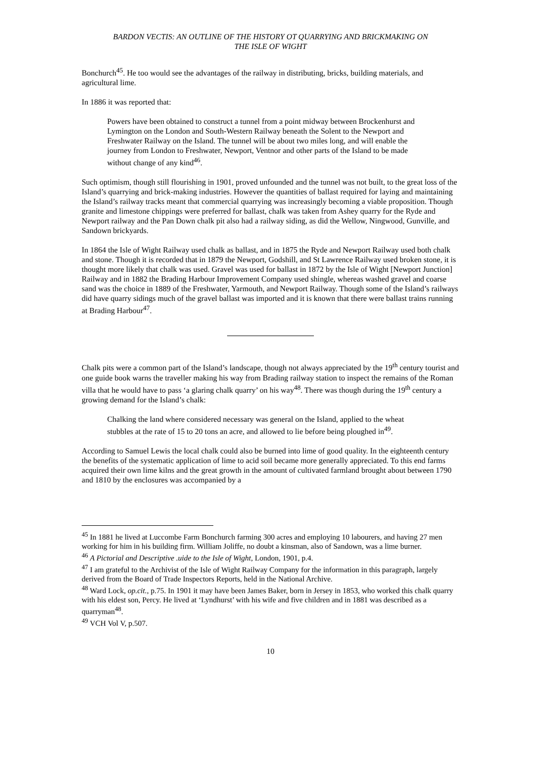BARDON VECTIS: AN OUTLINE OF THE HISTORY OT QUARRYING AND BRICKMAKING ON
THE ISLE OF WIGHT
Bonchurch<sup>45</sup>. He too would see the advantages of the railway in distributing, bricks, building materials, and agricultural lime.
In 1886 it was reported that:
Powers have been obtained to construct a tunnel from a point midway between Brockenhurst and Lymington on the London and South-Western Railway beneath the Solent to the Newport and Freshwater Railway on the Island. The tunnel will be about two miles long, and will enable the journey from London to Freshwater, Newport, Ventnor and other parts of the Island to be made without change of any kind<sup>46</sup>.
Such optimism, though still flourishing in 1901, proved unfounded and the tunnel was not built, to the great loss of the Island’s quarrying and brick-making industries. However the quantities of ballast required for laying and maintaining the Island’s railway tracks meant that commercial quarrying was increasingly becoming a viable proposition. Though granite and limestone chippings were preferred for ballast, chalk was taken from Ashey quarry for the Ryde and Newport railway and the Pan Down chalk pit also had a railway siding, as did the Wellow, Ningwood, Gunville, and Sandown brickyards.
In 1864 the Isle of Wight Railway used chalk as ballast, and in 1875 the Ryde and Newport Railway used both chalk and stone. Though it is recorded that in 1879 the Newport, Godshill, and St Lawrence Railway used broken stone, it is thought more likely that chalk was used. Gravel was used for ballast in 1872 by the Isle of Wight [Newport Junction] Railway and in 1882 the Brading Harbour Improvement Company used shingle, whereas washed gravel and coarse sand was the choice in 1889 of the Freshwater, Yarmouth, and Newport Railway. Though some of the Island’s railways did have quarry sidings much of the gravel ballast was imported and it is known that there were ballast trains running at Brading Harbour<sup>47</sup>.
Chalk pits were a common part of the Island’s landscape, though not always appreciated by the 19<sup>th</sup> century tourist and one guide book warns the traveller making his way from Brading railway station to inspect the remains of the Roman villa that he would have to pass ‘a glaring chalk quarry’ on his way<sup>48</sup>. There was though during the 19<sup>th</sup> century a growing demand for the Island’s chalk:
Chalking the land where considered necessary was general on the Island, applied to the wheat stubbles at the rate of 15 to 20 tons an acre, and allowed to lie before being ploughed in<sup>49</sup>.
According to Samuel Lewis the local chalk could also be burned into lime of good quality. In the eighteenth century the benefits of the systematic application of lime to acid soil became more generally appreciated. To this end farms acquired their own lime kilns and the great growth in the amount of cultivated farmland brought about between 1790 and 1810 by the enclosures was accompanied by a
<sup>45</sup> In 1881 he lived at Luccombe Farm Bonchurch farming 300 acres and employing 10 labourers, and having 27 men working for him in his building firm. William Joliffe, no doubt a kinsman, also of Sandown, was a lime burner.
<sup>46</sup> A Pictorial and Descriptive .uide to the Isle of Wight, London, 1901, p.4.
<sup>47</sup> I am grateful to the Archivist of the Isle of Wight Railway Company for the information in this paragraph, largely derived from the Board of Trade Inspectors Reports, held in the National Archive.
<sup>48</sup> Ward Lock, op.cit., p.75. In 1901 it may have been James Baker, born in Jersey in 1853, who worked this chalk quarry with his eldest son, Percy. He lived at ‘Lyndhurst’ with his wife and five children and in 1881 was described as a quarryman<sup>48</sup>.
<sup>49</sup> VCH Vol V, p.507.
10